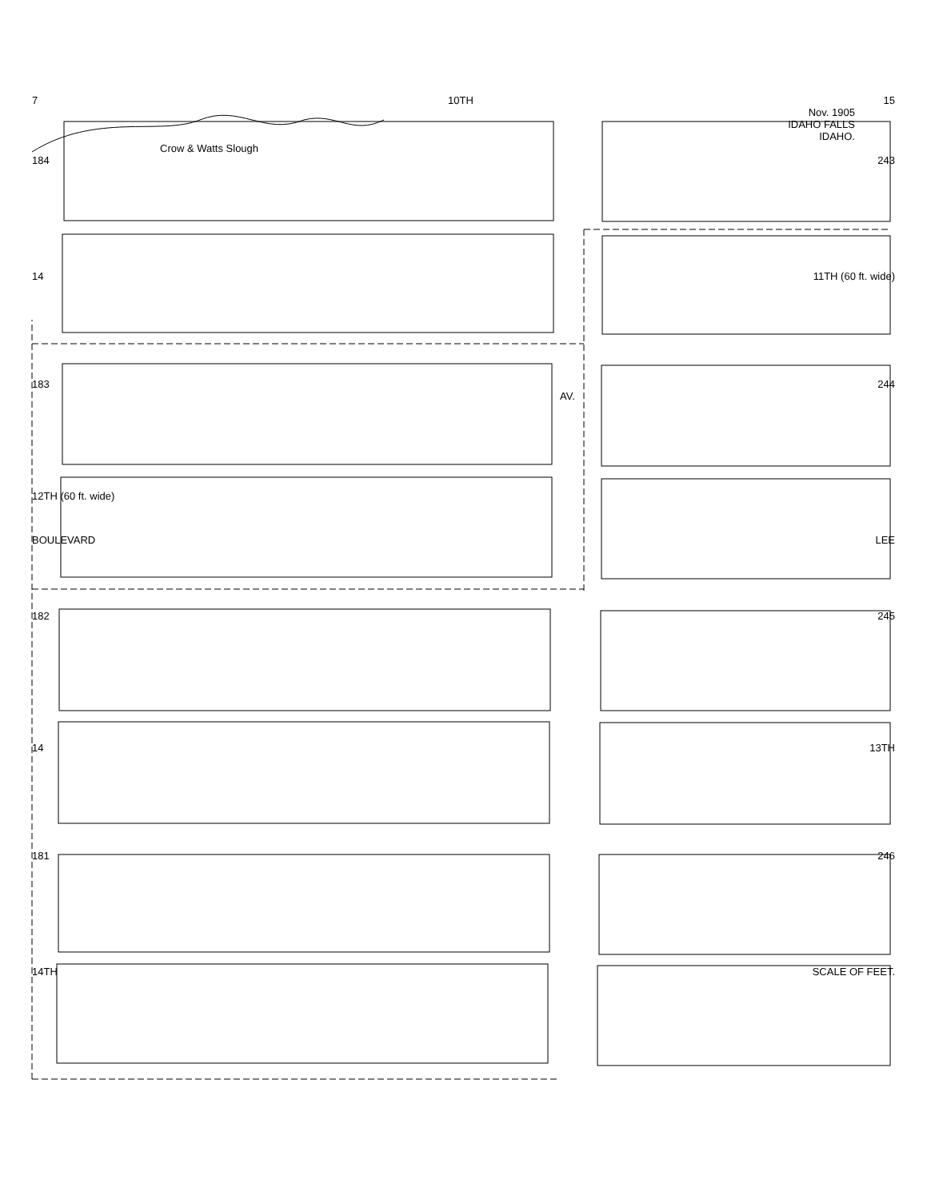7 10TH 15
Nov. 1905
IDAHO FALLS
IDAHO.
Crow & Watts Slough
184 243
14 11TH (60 ft. wide)
183 244
AV.
12TH (60 ft. wide)
BOULEVARD LEE
182 245
14 13TH
181 246
14TH SCALE OF FEET.